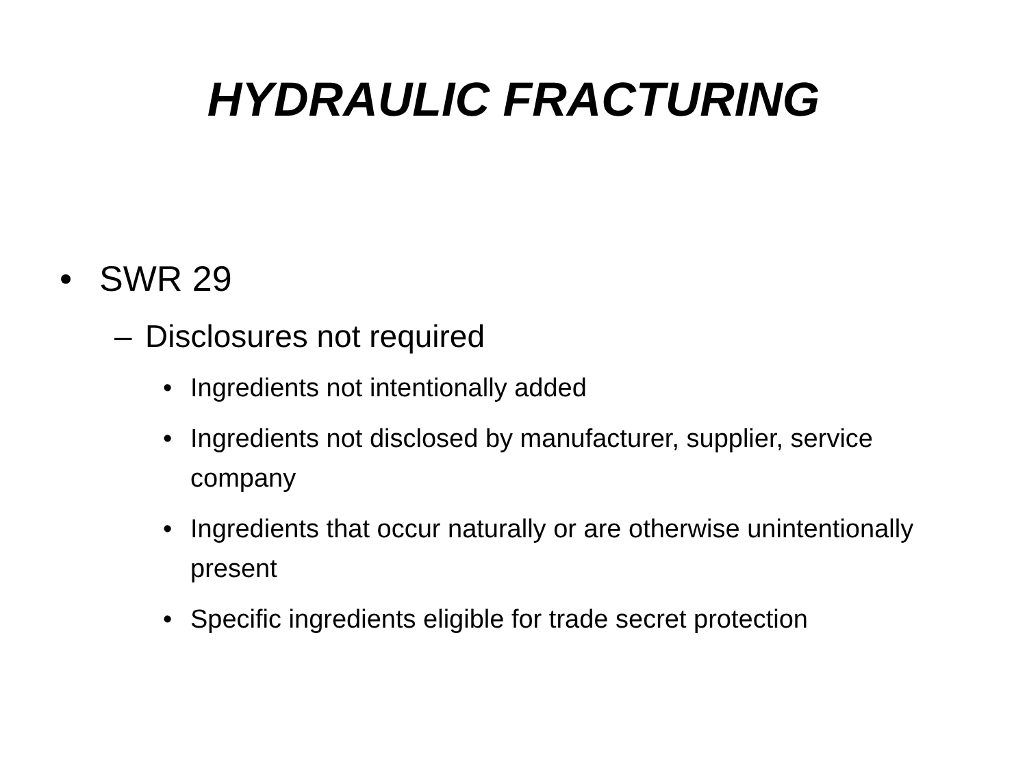HYDRAULIC FRACTURING
• SWR 29
– Disclosures not required
• Ingredients not intentionally added
• Ingredients not disclosed by manufacturer, supplier, service company
• Ingredients that occur naturally or are otherwise unintentionally present
• Specific ingredients eligible for trade secret protection